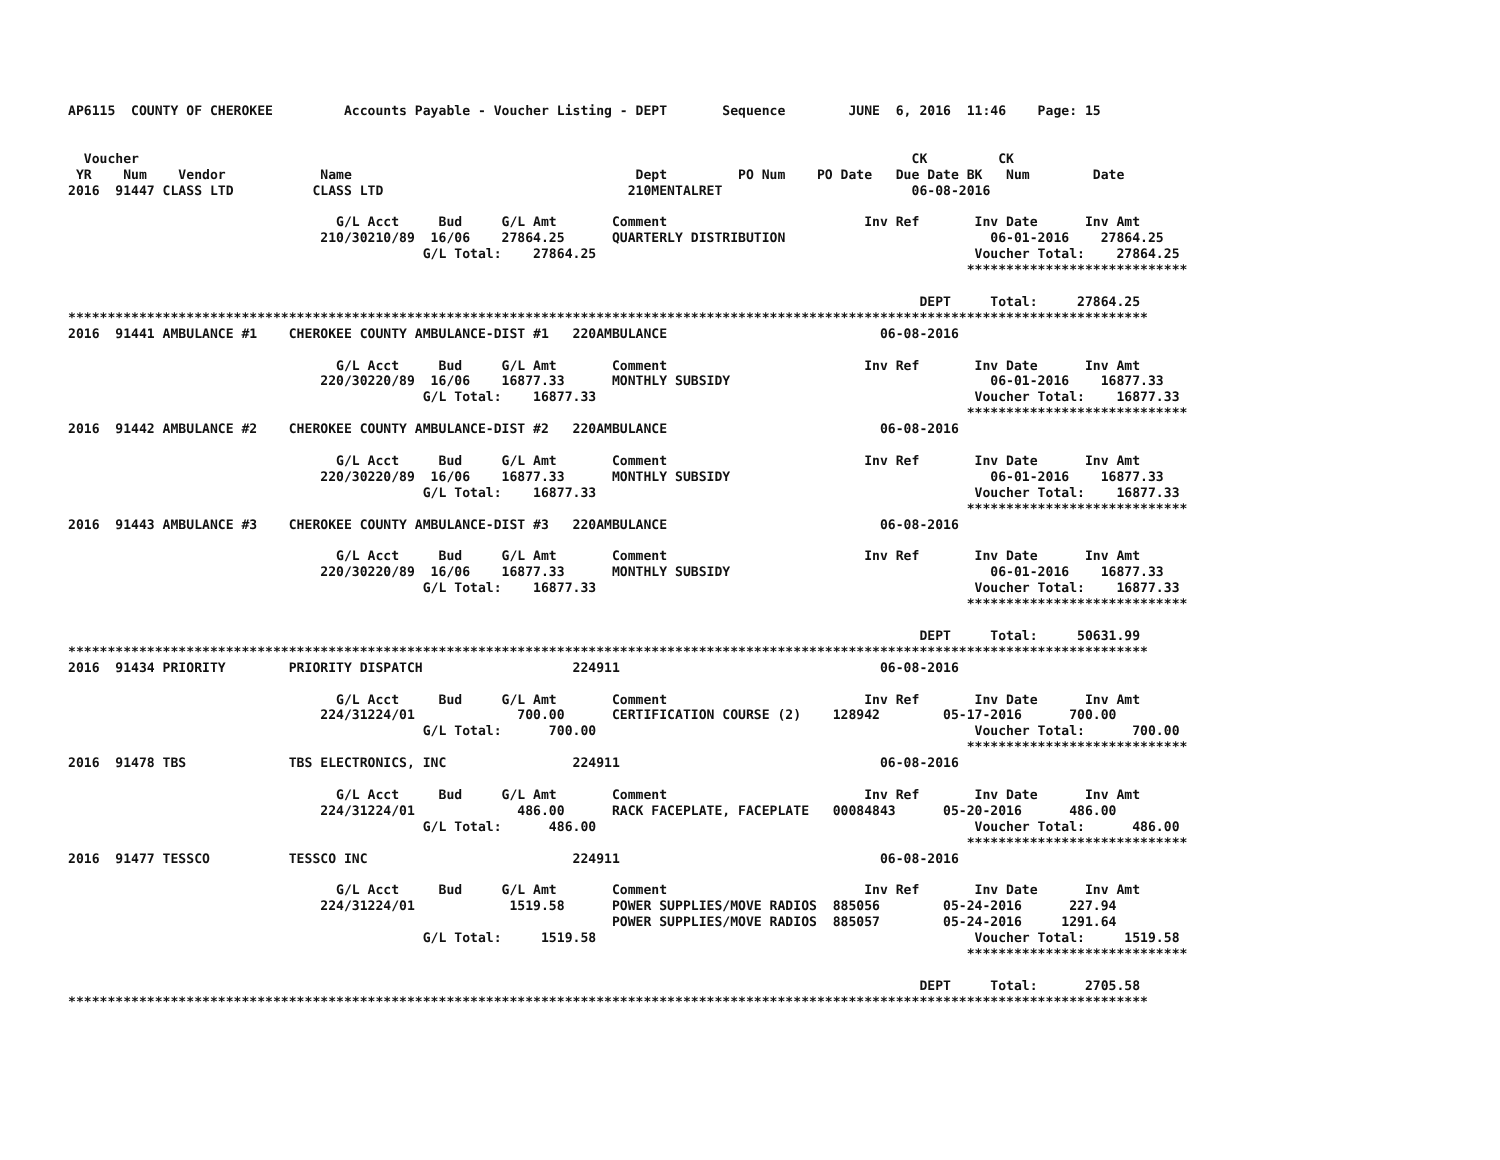AP6115  COUNTY OF CHEROKEE         Accounts Payable - Voucher Listing - DEPT       Sequence        JUNE  6, 2016  11:46    Page: 15


  Voucher                                                                                                  CK         CK
 YR    Num    Vendor            Name                                    Dept         PO Num    PO Date   Due Date BK   Num        Date
2016  91447 CLASS LTD          CLASS LTD                               210MENTALRET                        06-08-2016

                                  G/L Acct     Bud     G/L Amt       Comment                         Inv Ref       Inv Date      Inv Amt
                                210/30210/89  16/06    27864.25      QUARTERLY DISTRIBUTION                          06-01-2016    27864.25
                                             G/L Total:    27864.25                                                Voucher Total:    27864.25
                                                                                                                  ****************************

                                                                                                            DEPT     Total:     27864.25
*****************************************************************************************************************************************
2016  91441 AMBULANCE #1    CHEROKEE COUNTY AMBULANCE-DIST #1   220AMBULANCE                           06-08-2016

                                  G/L Acct     Bud     G/L Amt       Comment                         Inv Ref       Inv Date      Inv Amt
                                220/30220/89  16/06    16877.33      MONTHLY SUBSIDY                                 06-01-2016    16877.33
                                             G/L Total:    16877.33                                                Voucher Total:    16877.33
                                                                                                                  ****************************
2016  91442 AMBULANCE #2    CHEROKEE COUNTY AMBULANCE-DIST #2   220AMBULANCE                           06-08-2016

                                  G/L Acct     Bud     G/L Amt       Comment                         Inv Ref       Inv Date      Inv Amt
                                220/30220/89  16/06    16877.33      MONTHLY SUBSIDY                                 06-01-2016    16877.33
                                             G/L Total:    16877.33                                                Voucher Total:    16877.33
                                                                                                                  ****************************
2016  91443 AMBULANCE #3    CHEROKEE COUNTY AMBULANCE-DIST #3   220AMBULANCE                           06-08-2016

                                  G/L Acct     Bud     G/L Amt       Comment                         Inv Ref       Inv Date      Inv Amt
                                220/30220/89  16/06    16877.33      MONTHLY SUBSIDY                                 06-01-2016    16877.33
                                             G/L Total:    16877.33                                                Voucher Total:    16877.33
                                                                                                                  ****************************

                                                                                                            DEPT     Total:     50631.99
*****************************************************************************************************************************************
2016  91434 PRIORITY        PRIORITY DISPATCH                   224911                                 06-08-2016

                                  G/L Acct     Bud     G/L Amt       Comment                         Inv Ref       Inv Date      Inv Amt
                                224/31224/01             700.00      CERTIFICATION COURSE (2)    128942        05-17-2016      700.00
                                             G/L Total:      700.00                                                Voucher Total:      700.00
                                                                                                                  ****************************
2016  91478 TBS             TBS ELECTRONICS, INC                224911                                 06-08-2016

                                  G/L Acct     Bud     G/L Amt       Comment                         Inv Ref       Inv Date      Inv Amt
                                224/31224/01             486.00      RACK FACEPLATE, FACEPLATE   00084843      05-20-2016      486.00
                                             G/L Total:      486.00                                                Voucher Total:      486.00
                                                                                                                  ****************************
2016  91477 TESSCO          TESSCO INC                          224911                                 06-08-2016

                                  G/L Acct     Bud     G/L Amt       Comment                         Inv Ref       Inv Date      Inv Amt
                                224/31224/01            1519.58      POWER SUPPLIES/MOVE RADIOS  885056        05-24-2016      227.94
                                                                     POWER SUPPLIES/MOVE RADIOS  885057        05-24-2016     1291.64
                                             G/L Total:     1519.58                                                Voucher Total:     1519.58
                                                                                                                  ****************************

                                                                                                            DEPT     Total:      2705.58
*****************************************************************************************************************************************